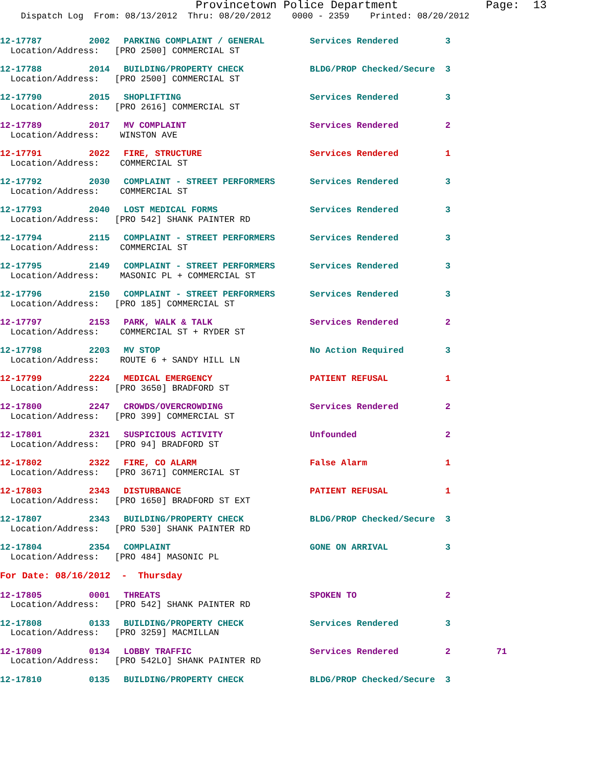Provincetown Police Department Page: 13
Dispatch Log From: 08/13/2012 Thru: 08/20/2012 0000 - 2359 Printed: 08/20/2012
| 12-17787 | 2002 | PARKING COMPLAINT / GENERAL | Services Rendered | 3 | |
| Location/Address: [PRO 2500] COMMERCIAL ST | | | | | |
| 12-17788 | 2014 | BUILDING/PROPERTY CHECK | BLDG/PROP Checked/Secure | 3 | |
| Location/Address: [PRO 2500] COMMERCIAL ST | | | | | |
| 12-17790 | 2015 | SHOPLIFTING | Services Rendered | 3 | |
| Location/Address: [PRO 2616] COMMERCIAL ST | | | | | |
| 12-17789 | 2017 | MV COMPLAINT | Services Rendered | 2 | |
| Location/Address: WINSTON AVE | | | | | |
| 12-17791 | 2022 | FIRE, STRUCTURE | Services Rendered | 1 | |
| Location/Address: COMMERCIAL ST | | | | | |
| 12-17792 | 2030 | COMPLAINT - STREET PERFORMERS | Services Rendered | 3 | |
| Location/Address: COMMERCIAL ST | | | | | |
| 12-17793 | 2040 | LOST MEDICAL FORMS | Services Rendered | 3 | |
| Location/Address: [PRO 542] SHANK PAINTER RD | | | | | |
| 12-17794 | 2115 | COMPLAINT - STREET PERFORMERS | Services Rendered | 3 | |
| Location/Address: COMMERCIAL ST | | | | | |
| 12-17795 | 2149 | COMPLAINT - STREET PERFORMERS | Services Rendered | 3 | |
| Location/Address: MASONIC PL + COMMERCIAL ST | | | | | |
| 12-17796 | 2150 | COMPLAINT - STREET PERFORMERS | Services Rendered | 3 | |
| Location/Address: [PRO 185] COMMERCIAL ST | | | | | |
| 12-17797 | 2153 | PARK, WALK & TALK | Services Rendered | 2 | |
| Location/Address: COMMERCIAL ST + RYDER ST | | | | | |
| 12-17798 | 2203 | MV STOP | No Action Required | 3 | |
| Location/Address: ROUTE 6 + SANDY HILL LN | | | | | |
| 12-17799 | 2224 | MEDICAL EMERGENCY | PATIENT REFUSAL | 1 | |
| Location/Address: [PRO 3650] BRADFORD ST | | | | | |
| 12-17800 | 2247 | CROWDS/OVERCROWDING | Services Rendered | 2 | |
| Location/Address: [PRO 399] COMMERCIAL ST | | | | | |
| 12-17801 | 2321 | SUSPICIOUS ACTIVITY | Unfounded | 2 | |
| Location/Address: [PRO 94] BRADFORD ST | | | | | |
| 12-17802 | 2322 | FIRE, CO ALARM | False Alarm | 1 | |
| Location/Address: [PRO 3671] COMMERCIAL ST | | | | | |
| 12-17803 | 2343 | DISTURBANCE | PATIENT REFUSAL | 1 | |
| Location/Address: [PRO 1650] BRADFORD ST EXT | | | | | |
| 12-17807 | 2343 | BUILDING/PROPERTY CHECK | BLDG/PROP Checked/Secure | 3 | |
| Location/Address: [PRO 530] SHANK PAINTER RD | | | | | |
| 12-17804 | 2354 | COMPLAINT | GONE ON ARRIVAL | 3 | |
| Location/Address: [PRO 484] MASONIC PL | | | | | |
| For Date: 08/16/2012 - Thursday | | | | | |
| 12-17805 | 0001 | THREATS | SPOKEN TO | 2 | |
| Location/Address: [PRO 542] SHANK PAINTER RD | | | | | |
| 12-17808 | 0133 | BUILDING/PROPERTY CHECK | Services Rendered | 3 | |
| Location/Address: [PRO 3259] MACMILLAN | | | | | |
| 12-17809 | 0134 | LOBBY TRAFFIC | Services Rendered | 2 | 71 |
| Location/Address: [PRO 542LO] SHANK PAINTER RD | | | | | |
| 12-17810 | 0135 | BUILDING/PROPERTY CHECK | BLDG/PROP Checked/Secure | 3 | |